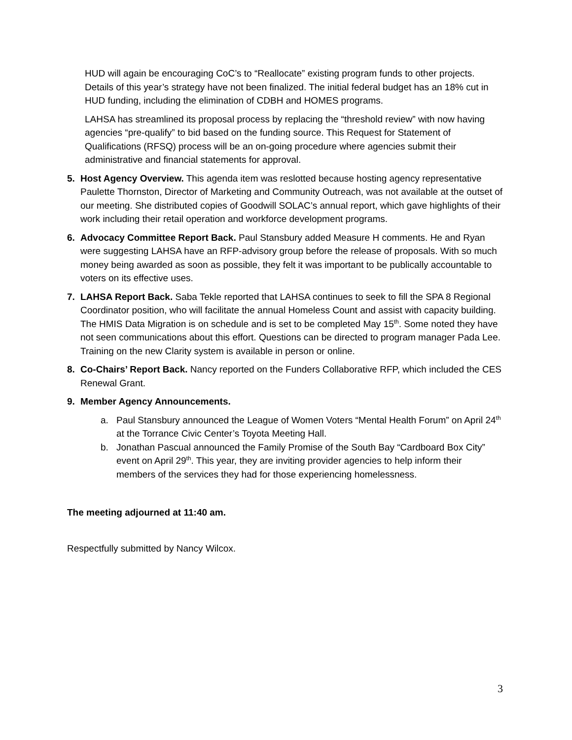HUD will again be encouraging CoC’s to “Reallocate” existing program funds to other projects. Details of this year’s strategy have not been finalized. The initial federal budget has an 18% cut in HUD funding, including the elimination of CDBH and HOMES programs.
LAHSA has streamlined its proposal process by replacing the “threshold review” with now having agencies “pre-qualify” to bid based on the funding source. This Request for Statement of Qualifications (RFSQ) process will be an on-going procedure where agencies submit their administrative and financial statements for approval.
5. Host Agency Overview. This agenda item was reslotted because hosting agency representative Paulette Thornston, Director of Marketing and Community Outreach, was not available at the outset of our meeting. She distributed copies of Goodwill SOLAC’s annual report, which gave highlights of their work including their retail operation and workforce development programs.
6. Advocacy Committee Report Back. Paul Stansbury added Measure H comments. He and Ryan were suggesting LAHSA have an RFP-advisory group before the release of proposals. With so much money being awarded as soon as possible, they felt it was important to be publically accountable to voters on its effective uses.
7. LAHSA Report Back. Saba Tekle reported that LAHSA continues to seek to fill the SPA 8 Regional Coordinator position, who will facilitate the annual Homeless Count and assist with capacity building. The HMIS Data Migration is on schedule and is set to be completed May 15<sup>th</sup>. Some noted they have not seen communications about this effort. Questions can be directed to program manager Pada Lee. Training on the new Clarity system is available in person or online.
8. Co-Chairs’ Report Back. Nancy reported on the Funders Collaborative RFP, which included the CES Renewal Grant.
9. Member Agency Announcements.
a. Paul Stansbury announced the League of Women Voters “Mental Health Forum” on April 24<sup>th</sup> at the Torrance Civic Center’s Toyota Meeting Hall.
b. Jonathan Pascual announced the Family Promise of the South Bay “Cardboard Box City” event on April 29<sup>th</sup>. This year, they are inviting provider agencies to help inform their members of the services they had for those experiencing homelessness.
The meeting adjourned at 11:40 am.
Respectfully submitted by Nancy Wilcox.
3